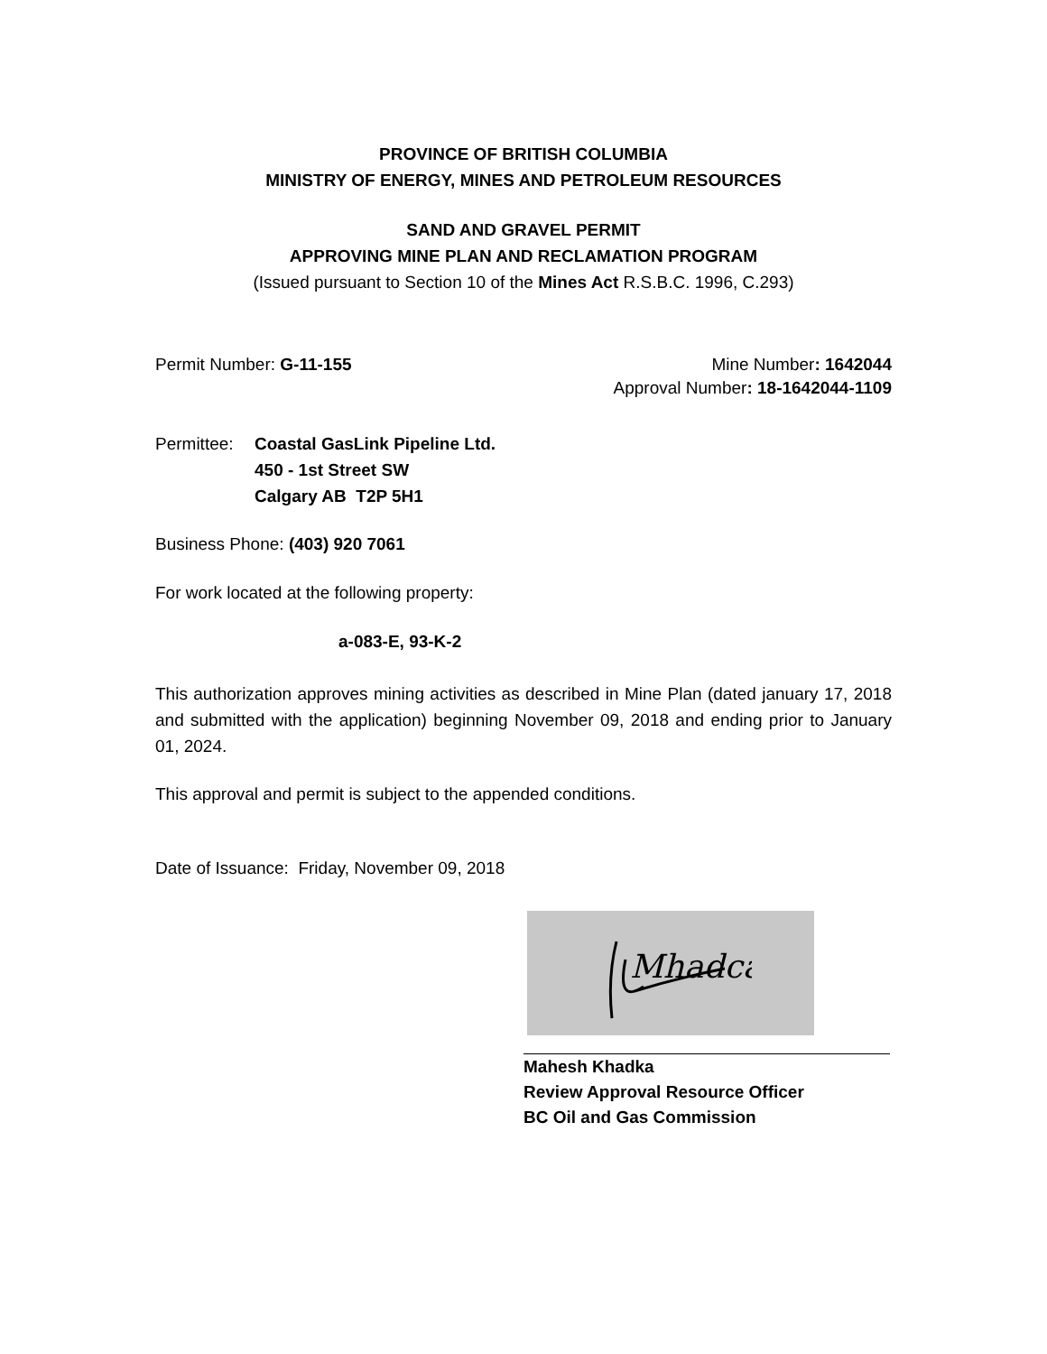PROVINCE OF BRITISH COLUMBIA
MINISTRY OF ENERGY, MINES AND PETROLEUM RESOURCES
SAND AND GRAVEL PERMIT
APPROVING MINE PLAN AND RECLAMATION PROGRAM
(Issued pursuant to Section 10 of the Mines Act R.S.B.C. 1996, C.293)
Permit Number: G-11-155 Mine Number: 1642044
Approval Number: 18-1642044-1109
Permittee:
Coastal GasLink Pipeline Ltd.
450 - 1st Street SW
Calgary AB T2P 5H1
Business Phone: (403) 920 7061
For work located at the following property:
a-083-E, 93-K-2
This authorization approves mining activities as described in Mine Plan (dated january 17, 2018 and submitted with the application) beginning November 09, 2018 and ending prior to January 01, 2024.
This approval and permit is subject to the appended conditions.
Date of Issuance: Friday, November 09, 2018
Mhadca
Mahesh Khadka
Review Approval Resource Officer
BC Oil and Gas Commission